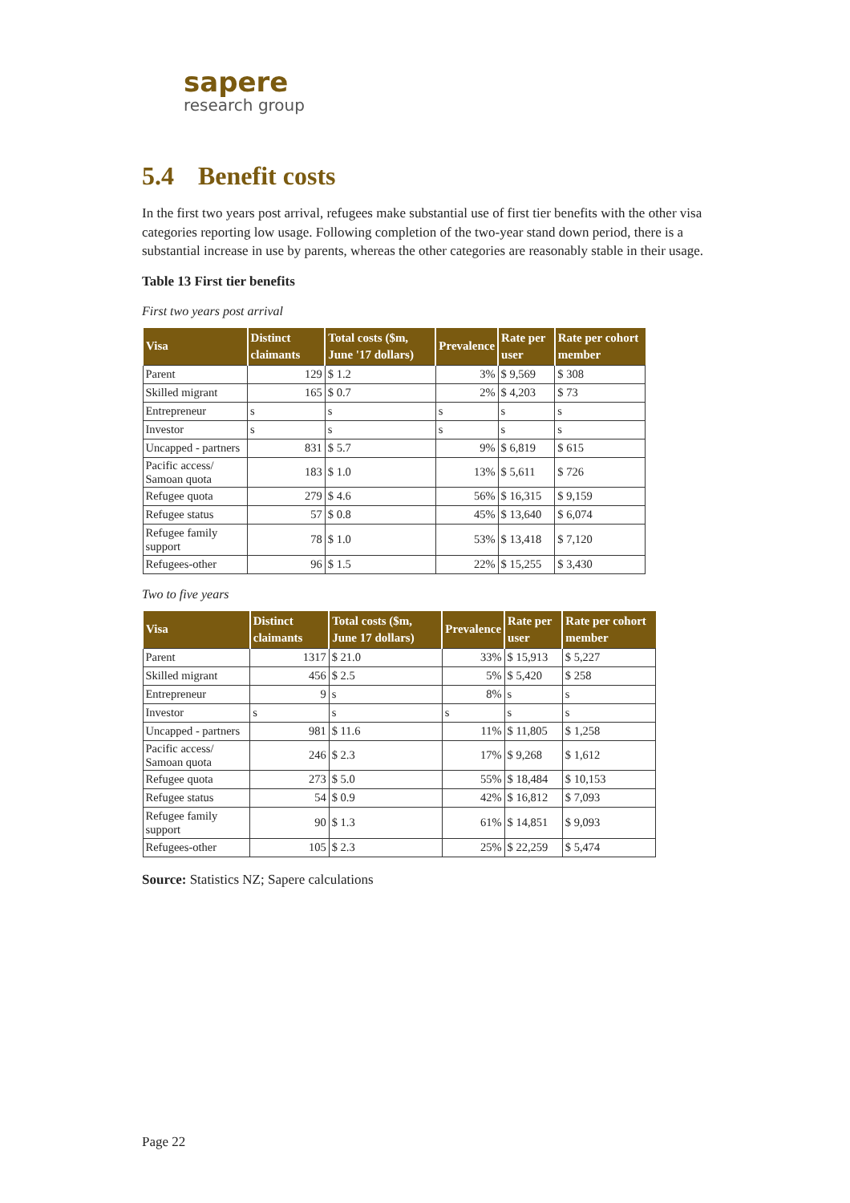sapere
research group
5.4 Benefit costs
In the first two years post arrival, refugees make substantial use of first tier benefits with the other visa categories reporting low usage. Following completion of the two-year stand down period, there is a substantial increase in use by parents, whereas the other categories are reasonably stable in their usage.
Table 13 First tier benefits
First two years post arrival
| Visa | Distinct claimants | Total costs ($m, June '17 dollars) | Prevalence | Rate per user | Rate per cohort member |
| --- | --- | --- | --- | --- | --- |
| Parent | 129 | $ 1.2 | 3% | $ 9,569 | $ 308 |
| Skilled migrant | 165 | $ 0.7 | 2% | $ 4,203 | $ 73 |
| Entrepreneur | s | s | s | s | s |
| Investor | s | s | s | s | s |
| Uncapped - partners | 831 | $ 5.7 | 9% | $ 6,819 | $ 615 |
| Pacific access/ Samoan quota | 183 | $ 1.0 | 13% | $ 5,611 | $ 726 |
| Refugee quota | 279 | $ 4.6 | 56% | $ 16,315 | $ 9,159 |
| Refugee status | 57 | $ 0.8 | 45% | $ 13,640 | $ 6,074 |
| Refugee family support | 78 | $ 1.0 | 53% | $ 13,418 | $ 7,120 |
| Refugees-other | 96 | $ 1.5 | 22% | $ 15,255 | $ 3,430 |
Two to five years
| Visa | Distinct claimants | Total costs ($m, June 17 dollars) | Prevalence | Rate per user | Rate per cohort member |
| --- | --- | --- | --- | --- | --- |
| Parent | 1317 | $ 21.0 | 33% | $ 15,913 | $ 5,227 |
| Skilled migrant | 456 | $ 2.5 | 5% | $ 5,420 | $ 258 |
| Entrepreneur | 9 | s | 8% | s | s |
| Investor | s | s | s | s | s |
| Uncapped - partners | 981 | $ 11.6 | 11% | $ 11,805 | $ 1,258 |
| Pacific access/ Samoan quota | 246 | $ 2.3 | 17% | $ 9,268 | $ 1,612 |
| Refugee quota | 273 | $ 5.0 | 55% | $ 18,484 | $ 10,153 |
| Refugee status | 54 | $ 0.9 | 42% | $ 16,812 | $ 7,093 |
| Refugee family support | 90 | $ 1.3 | 61% | $ 14,851 | $ 9,093 |
| Refugees-other | 105 | $ 2.3 | 25% | $ 22,259 | $ 5,474 |
Source: Statistics NZ; Sapere calculations
Page 22